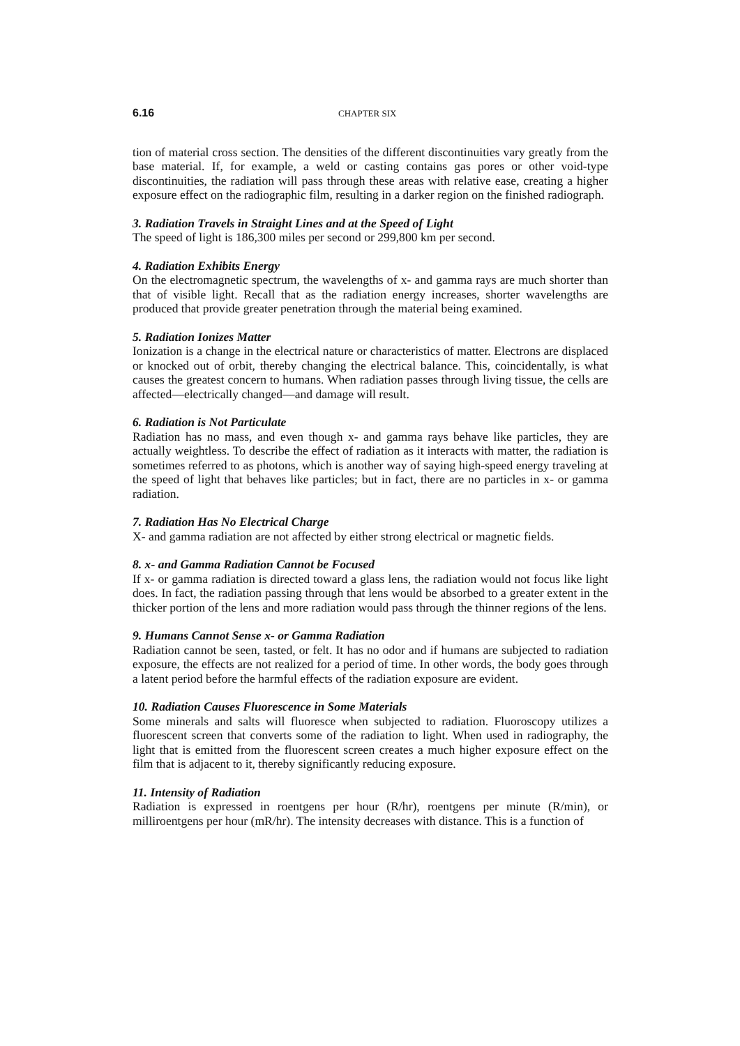6.16 CHAPTER SIX
tion of material cross section. The densities of the different discontinuities vary greatly from the base material. If, for example, a weld or casting contains gas pores or other void-type discontinuities, the radiation will pass through these areas with relative ease, creating a higher exposure effect on the radiographic film, resulting in a darker region on the finished radiograph.
3. Radiation Travels in Straight Lines and at the Speed of Light
The speed of light is 186,300 miles per second or 299,800 km per second.
4. Radiation Exhibits Energy
On the electromagnetic spectrum, the wavelengths of x- and gamma rays are much shorter than that of visible light. Recall that as the radiation energy increases, shorter wavelengths are produced that provide greater penetration through the material being examined.
5. Radiation Ionizes Matter
Ionization is a change in the electrical nature or characteristics of matter. Electrons are displaced or knocked out of orbit, thereby changing the electrical balance. This, coincidentally, is what causes the greatest concern to humans. When radiation passes through living tissue, the cells are affected—electrically changed—and damage will result.
6. Radiation is Not Particulate
Radiation has no mass, and even though x- and gamma rays behave like particles, they are actually weightless. To describe the effect of radiation as it interacts with matter, the radiation is sometimes referred to as photons, which is another way of saying high-speed energy traveling at the speed of light that behaves like particles; but in fact, there are no particles in x- or gamma radiation.
7. Radiation Has No Electrical Charge
X- and gamma radiation are not affected by either strong electrical or magnetic fields.
8. x- and Gamma Radiation Cannot be Focused
If x- or gamma radiation is directed toward a glass lens, the radiation would not focus like light does. In fact, the radiation passing through that lens would be absorbed to a greater extent in the thicker portion of the lens and more radiation would pass through the thinner regions of the lens.
9. Humans Cannot Sense x- or Gamma Radiation
Radiation cannot be seen, tasted, or felt. It has no odor and if humans are subjected to radiation exposure, the effects are not realized for a period of time. In other words, the body goes through a latent period before the harmful effects of the radiation exposure are evident.
10. Radiation Causes Fluorescence in Some Materials
Some minerals and salts will fluoresce when subjected to radiation. Fluoroscopy utilizes a fluorescent screen that converts some of the radiation to light. When used in radiography, the light that is emitted from the fluorescent screen creates a much higher exposure effect on the film that is adjacent to it, thereby significantly reducing exposure.
11. Intensity of Radiation
Radiation is expressed in roentgens per hour (R/hr), roentgens per minute (R/min), or milliroentgens per hour (mR/hr). The intensity decreases with distance. This is a function of